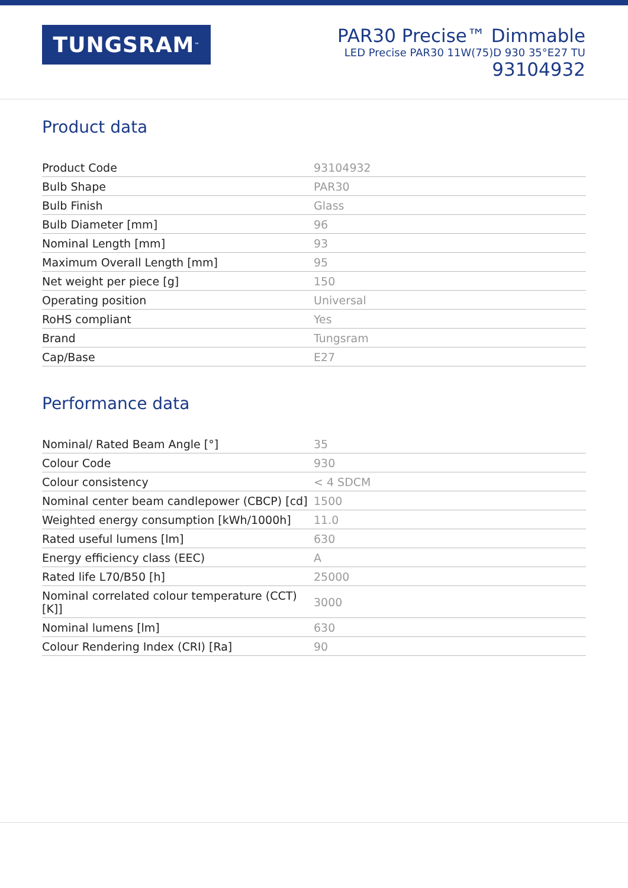TUNGSRAM<sup>™</sup>
PAR30 Precise™ Dimmable
LED Precise PAR30 11W(75)D 930 35°E27 TU
93104932
Product data
| Product Code | 93104932 |
| Bulb Shape | PAR30 |
| Bulb Finish | Glass |
| Bulb Diameter [mm] | 96 |
| Nominal Length [mm] | 93 |
| Maximum Overall Length [mm] | 95 |
| Net weight per piece [g] | 150 |
| Operating position | Universal |
| RoHS compliant | Yes |
| Brand | Tungsram |
| Cap/Base | E27 |
Performance data
| Nominal/ Rated Beam Angle [°] | 35 |
| Colour Code | 930 |
| Colour consistency | < 4 SDCM |
| Nominal center beam candlepower (CBCP) [cd] | 1500 |
| Weighted energy consumption [kWh/1000h] | 11.0 |
| Rated useful lumens [lm] | 630 |
| Energy efficiency class (EEC) | A |
| Rated life L70/B50 [h] | 25000 |
| Nominal correlated colour temperature (CCT) [K]] | 3000 |
| Nominal lumens [lm] | 630 |
| Colour Rendering Index (CRI) [Ra] | 90 |